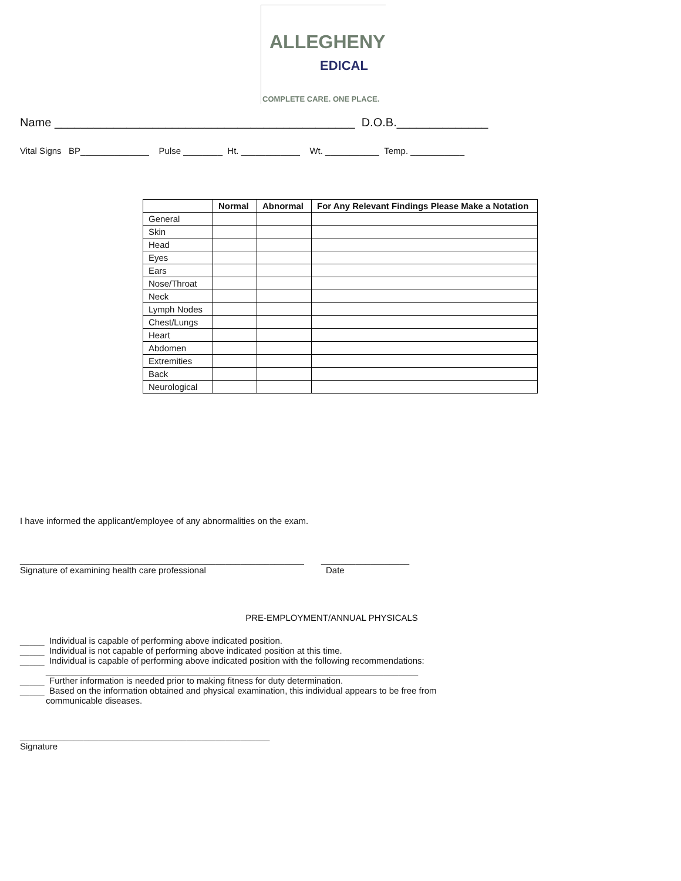ALLEGHENY
EDICAL
COMPLETE CARE. ONE PLACE.
Name ______________________________________________ D.O.B.______________
Vital Signs BP______________ Pulse ________ Ht. ____________ Wt. ___________ Temp. ___________
| | Normal | Abnormal | For Any Relevant Findings Please Make a Notation |
| --- | --- | --- | --- |
| General | | | |
| Skin | | | |
| Head | | | |
| Eyes | | | |
| Ears | | | |
| Nose/Throat | | | |
| Neck | | | |
| Lymph Nodes | | | |
| Chest/Lungs | | | |
| Heart | | | |
| Abdomen | | | |
| Extremities | | | |
| Back | | | |
| Neurological | | | |
I have informed the applicant/employee of any abnormalities on the exam.
__________________________________________________________ __________________
Signature of examining health care professional Date
PRE-EMPLOYMENT/ANNUAL PHYSICALS
_____ Individual is capable of performing above indicated position.
_____ Individual is not capable of performing above indicated position at this time.
_____ Individual is capable of performing above indicated position with the following recommendations:
____________________________________________________________________________
_____ Further information is needed prior to making fitness for duty determination.
_____ Based on the information obtained and physical examination, this individual appears to be free from
communicable diseases.
___________________________________________________
Signature